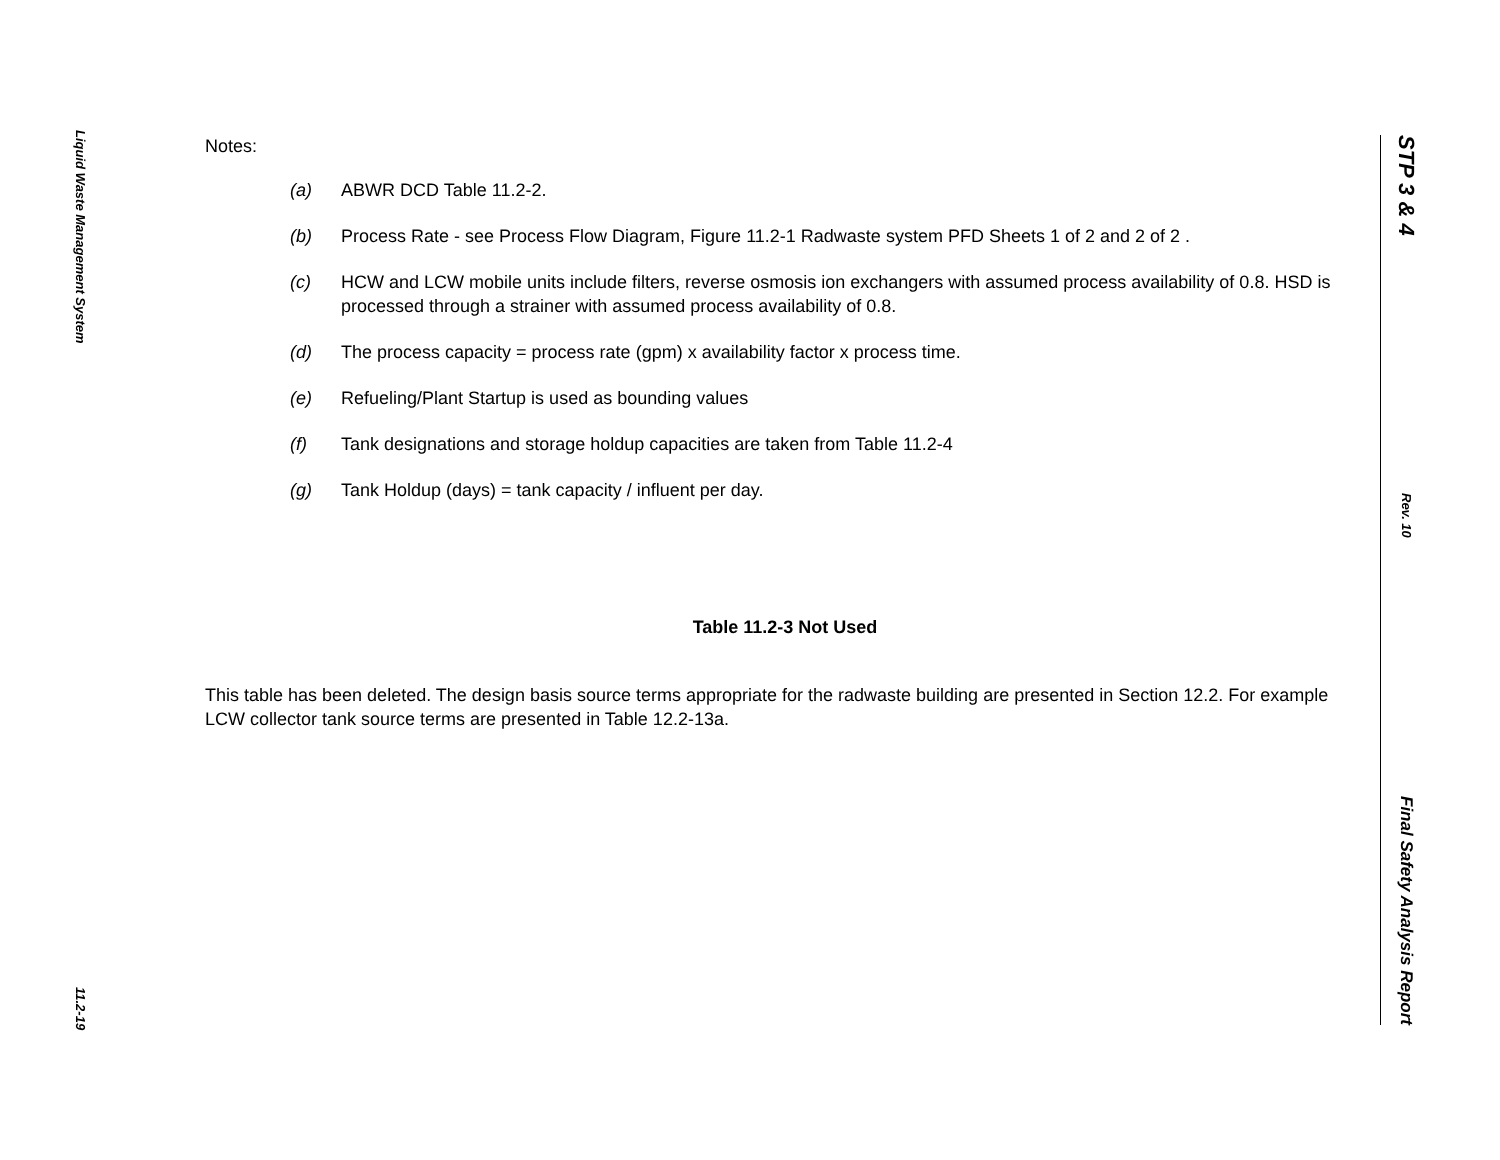Liquid Waste Management System
11.2-19
Notes:
(a) ABWR DCD Table 11.2-2.
(b) Process Rate - see Process Flow Diagram, Figure 11.2-1 Radwaste system PFD Sheets 1 of 2 and 2 of 2 .
(c) HCW and LCW mobile units include filters, reverse osmosis ion exchangers with assumed process availability of 0.8. HSD is processed through a strainer with assumed process availability of 0.8.
(d) The process capacity = process rate (gpm) x availability factor x process time.
(e) Refueling/Plant Startup is used as bounding values
(f) Tank designations and storage holdup capacities are taken from Table 11.2-4
(g) Tank Holdup (days) = tank capacity / influent per day.
Table 11.2-3 Not Used
This table has been deleted. The design basis source terms appropriate for the radwaste building are presented in Section 12.2. For example LCW collector tank source terms are presented in Table 12.2-13a.
STP 3 & 4
Rev. 10
Final Safety Analysis Report